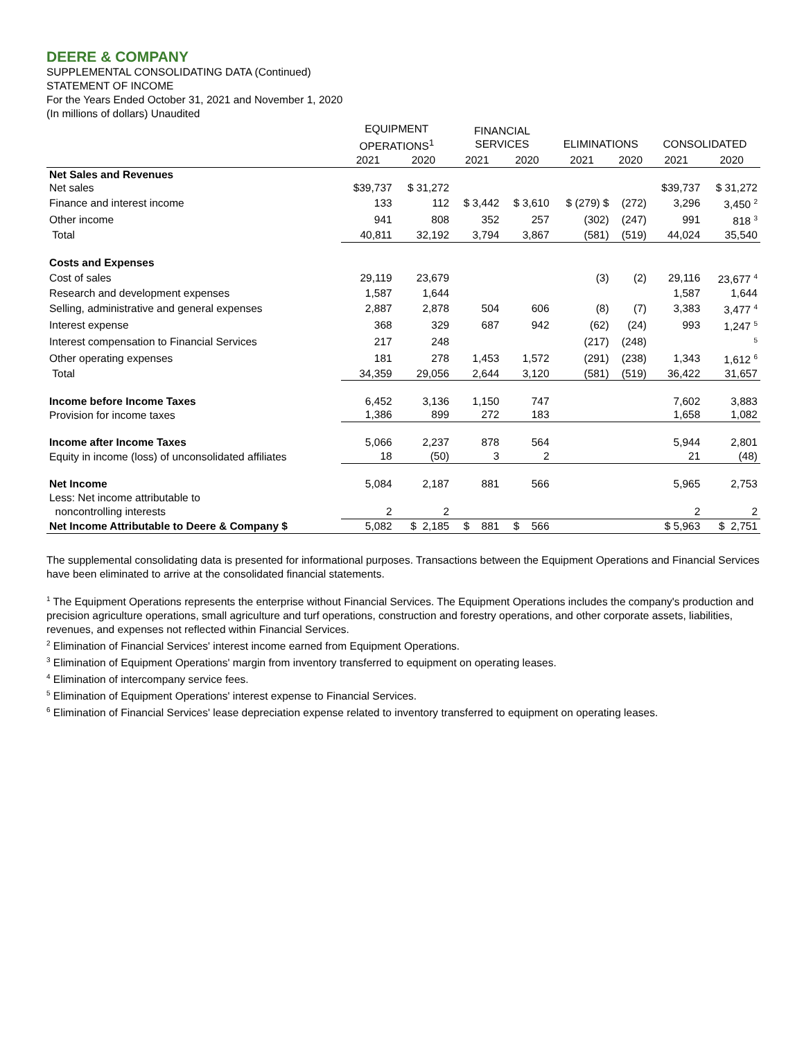DEERE & COMPANY
SUPPLEMENTAL CONSOLIDATING DATA (Continued)
STATEMENT OF INCOME
For the Years Ended October 31, 2021 and November 1, 2020
(In millions of dollars) Unaudited
| | EQUIPMENT OPERATIONS<sup>1</sup> | | FINANCIAL SERVICES | | ELIMINATIONS | | CONSOLIDATED | |
| --- | --- | --- | --- | --- | --- | --- | --- | --- |
| | 2021 | 2020 | 2021 | 2020 | 2021 | 2020 | 2021 | 2020 |
| Net Sales and Revenues | | | | | | | | |
| Net sales | $39,737 | $ 31,272 | | | | | $39,737 | $ 31,272 |
| Finance and interest income | 133 | 112 | $ 3,442 | $ 3,610 | $ (279) $ | (272) | 3,296 | 3,450 <sup>2</sup> |
| Other income | 941 | 808 | 352 | 257 | (302) | (247) | 991 | 818 <sup>3</sup> |
| Total | 40,811 | 32,192 | 3,794 | 3,867 | (581) | (519) | 44,024 | 35,540 |
| Costs and Expenses | | | | | | | | |
| Cost of sales | 29,119 | 23,679 | | | (3) | (2) | 29,116 | 23,677 <sup>4</sup> |
| Research and development expenses | 1,587 | 1,644 | | | | | 1,587 | 1,644 |
| Selling, administrative and general expenses | 2,887 | 2,878 | 504 | 606 | (8) | (7) | 3,383 | 3,477 <sup>4</sup> |
| Interest expense | 368 | 329 | 687 | 942 | (62) | (24) | 993 | 1,247 <sup>5</sup> |
| Interest compensation to Financial Services | 217 | 248 | | | (217) | (248) | | <sup>5</sup> |
| Other operating expenses | 181 | 278 | 1,453 | 1,572 | (291) | (238) | 1,343 | 1,612 <sup>6</sup> |
| Total | 34,359 | 29,056 | 2,644 | 3,120 | (581) | (519) | 36,422 | 31,657 |
| Income before Income Taxes | 6,452 | 3,136 | 1,150 | 747 | | | 7,602 | 3,883 |
| Provision for income taxes | 1,386 | 899 | 272 | 183 | | | 1,658 | 1,082 |
| Income after Income Taxes | 5,066 | 2,237 | 878 | 564 | | | 5,944 | 2,801 |
| Equity in income (loss) of unconsolidated affiliates | 18 | (50) | 3 | 2 | | | 21 | (48) |
| Net Income | 5,084 | 2,187 | 881 | 566 | | | 5,965 | 2,753 |
| Less: Net income attributable to | | | | | | | | |
| noncontrolling interests | 2 | 2 | | | | | 2 | 2 |
| Net Income Attributable to Deere & Company $ | 5,082 | $ 2,185 | $ 881 | $ 566 | | | $ 5,963 | $ 2,751 |
The supplemental consolidating data is presented for informational purposes. Transactions between the Equipment Operations and Financial Services have been eliminated to arrive at the consolidated financial statements.
<sup>1</sup> The Equipment Operations represents the enterprise without Financial Services. The Equipment Operations includes the company's production and precision agriculture operations, small agriculture and turf operations, construction and forestry operations, and other corporate assets, liabilities, revenues, and expenses not reflected within Financial Services.
<sup>2</sup> Elimination of Financial Services' interest income earned from Equipment Operations.
<sup>3</sup> Elimination of Equipment Operations' margin from inventory transferred to equipment on operating leases.
<sup>4</sup> Elimination of intercompany service fees.
<sup>5</sup> Elimination of Equipment Operations' interest expense to Financial Services.
<sup>6</sup> Elimination of Financial Services' lease depreciation expense related to inventory transferred to equipment on operating leases.